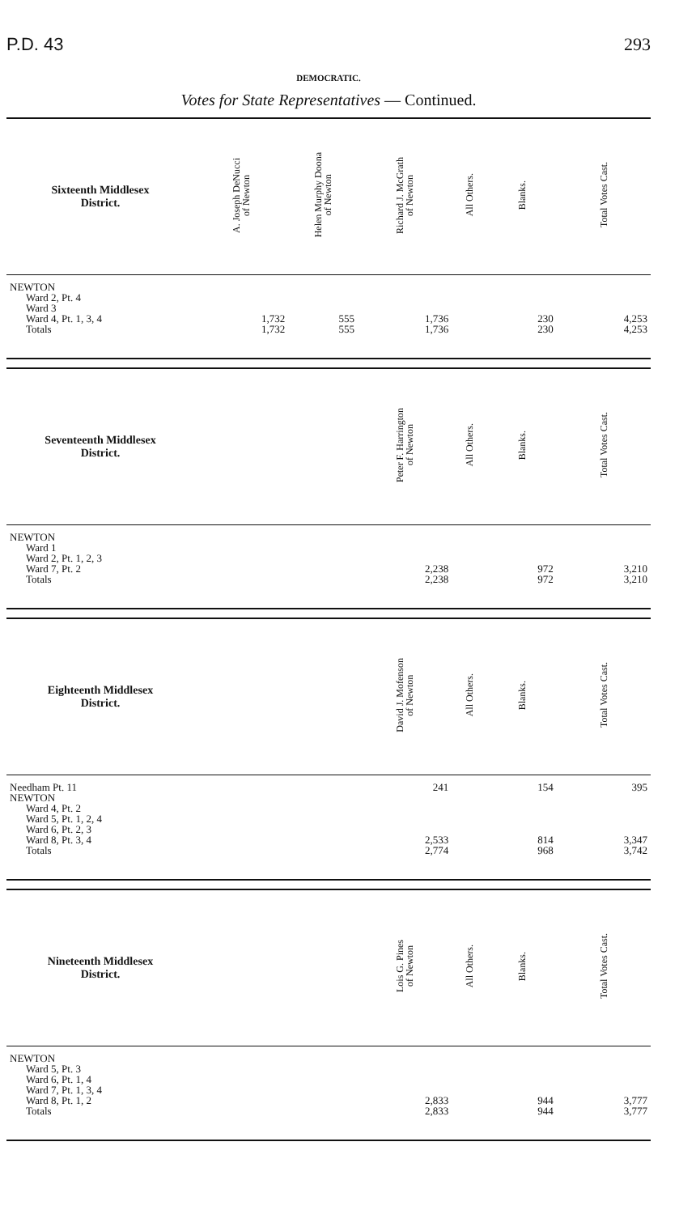P.D. 43 293
DEMOCRATIC.
Votes for State Representatives — Continued.
| Sixteenth Middlesex District. | A. Joseph DeNucci of Newton | Helen Murphy Doona of Newton | Richard J. McGrath of Newton | All Others. | Blanks. | Total Votes Cast. |
| --- | --- | --- | --- | --- | --- | --- |
| NEWTON | | | | | | |
| Ward 2, Pt. 4 | | | | | | |
| Ward 3 | | | | | | |
| Ward 4, Pt. 1, 3, 4 | 1,732 | 555 | 1,736 | | 230 | 4,253 |
| Totals | 1,732 | 555 | 1,736 | | 230 | 4,253 |
| Seventeenth Middlesex District. | | Peter F. Harrington of Newton | All Others. | Blanks. | Total Votes Cast. |
| --- | --- | --- | --- | --- | --- |
| NEWTON | | | | | |
| Ward 1 | | | | | |
| Ward 2, Pt. 1, 2, 3 | | | | | |
| Ward 7, Pt. 2 | | 2,238 | | 972 | 3,210 |
| Totals | | 2,238 | | 972 | 3,210 |
| Eighteenth Middlesex District. | | David J. Mofenson of Newton | All Others. | Blanks. | Total Votes Cast. |
| --- | --- | --- | --- | --- | --- |
| Needham Pt. 11 | | 241 | | 154 | 395 |
| NEWTON | | | | | |
| Ward 4, Pt. 2 | | | | | |
| Ward 5, Pt. 1, 2, 4 | | | | | |
| Ward 6, Pt. 2, 3 | | | | | |
| Ward 8, Pt. 3, 4 | | 2,533 | | 814 | 3,347 |
| Totals | | 2,774 | | 968 | 3,742 |
| Nineteenth Middlesex District. | | Lois G. Pines of Newton | All Others. | Blanks. | Total Votes Cast. |
| --- | --- | --- | --- | --- | --- |
| NEWTON | | | | | |
| Ward 5, Pt. 3 | | | | | |
| Ward 6, Pt. 1, 4 | | | | | |
| Ward 7, Pt. 1, 3, 4 | | | | | |
| Ward 8, Pt. 1, 2 | | 2,833 | | 944 | 3,777 |
| Totals | | 2,833 | | 944 | 3,777 |